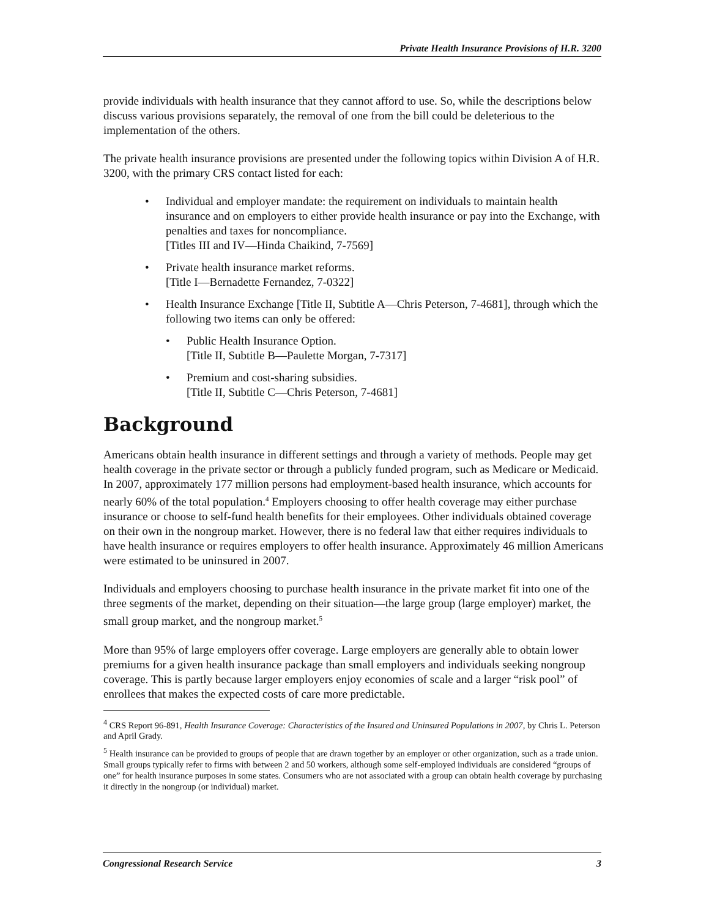Private Health Insurance Provisions of H.R. 3200
provide individuals with health insurance that they cannot afford to use. So, while the descriptions below discuss various provisions separately, the removal of one from the bill could be deleterious to the implementation of the others.
The private health insurance provisions are presented under the following topics within Division A of H.R. 3200, with the primary CRS contact listed for each:
• Individual and employer mandate: the requirement on individuals to maintain health insurance and on employers to either provide health insurance or pay into the Exchange, with penalties and taxes for noncompliance.
[Titles III and IV—Hinda Chaikind, 7-7569]
• Private health insurance market reforms.
[Title I—Bernadette Fernandez, 7-0322]
• Health Insurance Exchange [Title II, Subtitle A—Chris Peterson, 7-4681], through which the following two items can only be offered:
• Public Health Insurance Option.
[Title II, Subtitle B—Paulette Morgan, 7-7317]
• Premium and cost-sharing subsidies.
[Title II, Subtitle C—Chris Peterson, 7-4681]
Background
Americans obtain health insurance in different settings and through a variety of methods. People may get health coverage in the private sector or through a publicly funded program, such as Medicare or Medicaid. In 2007, approximately 177 million persons had employment-based health insurance, which accounts for nearly 60% of the total population.<sup>4</sup> Employers choosing to offer health coverage may either purchase insurance or choose to self-fund health benefits for their employees. Other individuals obtained coverage on their own in the nongroup market. However, there is no federal law that either requires individuals to have health insurance or requires employers to offer health insurance. Approximately 46 million Americans were estimated to be uninsured in 2007.
Individuals and employers choosing to purchase health insurance in the private market fit into one of the three segments of the market, depending on their situation—the large group (large employer) market, the small group market, and the nongroup market.<sup>5</sup>
More than 95% of large employers offer coverage. Large employers are generally able to obtain lower premiums for a given health insurance package than small employers and individuals seeking nongroup coverage. This is partly because larger employers enjoy economies of scale and a larger “risk pool” of enrollees that makes the expected costs of care more predictable.
<sup>4</sup> CRS Report 96-891, Health Insurance Coverage: Characteristics of the Insured and Uninsured Populations in 2007, by Chris L. Peterson and April Grady.
<sup>5</sup> Health insurance can be provided to groups of people that are drawn together by an employer or other organization, such as a trade union. Small groups typically refer to firms with between 2 and 50 workers, although some self-employed individuals are considered “groups of one” for health insurance purposes in some states. Consumers who are not associated with a group can obtain health coverage by purchasing it directly in the nongroup (or individual) market.
Congressional Research Service 3